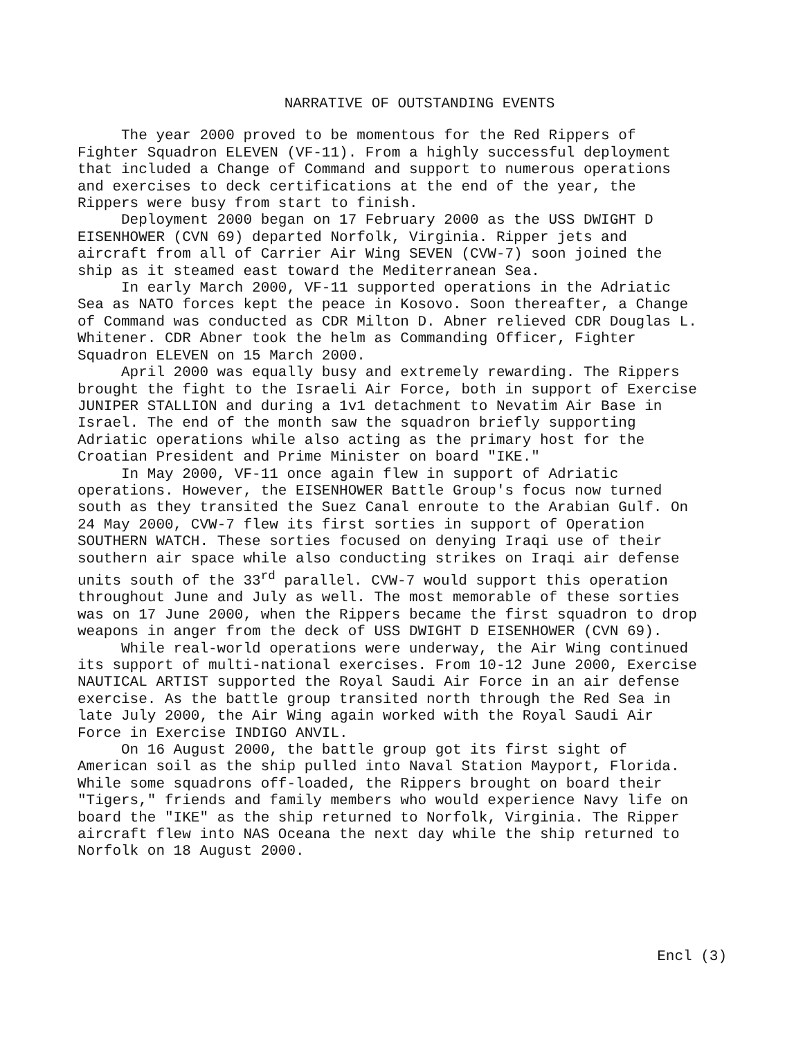NARRATIVE OF OUTSTANDING EVENTS
The year 2000 proved to be momentous for the Red Rippers of Fighter Squadron ELEVEN (VF-11). From a highly successful deployment that included a Change of Command and support to numerous operations and exercises to deck certifications at the end of the year, the Rippers were busy from start to finish.
Deployment 2000 began on 17 February 2000 as the USS DWIGHT D EISENHOWER (CVN 69) departed Norfolk, Virginia. Ripper jets and aircraft from all of Carrier Air Wing SEVEN (CVW-7) soon joined the ship as it steamed east toward the Mediterranean Sea.
In early March 2000, VF-11 supported operations in the Adriatic Sea as NATO forces kept the peace in Kosovo. Soon thereafter, a Change of Command was conducted as CDR Milton D. Abner relieved CDR Douglas L. Whitener. CDR Abner took the helm as Commanding Officer, Fighter Squadron ELEVEN on 15 March 2000.
April 2000 was equally busy and extremely rewarding. The Rippers brought the fight to the Israeli Air Force, both in support of Exercise JUNIPER STALLION and during a 1v1 detachment to Nevatim Air Base in Israel. The end of the month saw the squadron briefly supporting Adriatic operations while also acting as the primary host for the Croatian President and Prime Minister on board "IKE."
In May 2000, VF-11 once again flew in support of Adriatic operations. However, the EISENHOWER Battle Group's focus now turned south as they transited the Suez Canal enroute to the Arabian Gulf. On 24 May 2000, CVW-7 flew its first sorties in support of Operation SOUTHERN WATCH. These sorties focused on denying Iraqi use of their southern air space while also conducting strikes on Iraqi air defense units south of the 33<sup>rd</sup> parallel. CVW-7 would support this operation throughout June and July as well. The most memorable of these sorties was on 17 June 2000, when the Rippers became the first squadron to drop weapons in anger from the deck of USS DWIGHT D EISENHOWER (CVN 69).
While real-world operations were underway, the Air Wing continued its support of multi-national exercises. From 10-12 June 2000, Exercise NAUTICAL ARTIST supported the Royal Saudi Air Force in an air defense exercise. As the battle group transited north through the Red Sea in late July 2000, the Air Wing again worked with the Royal Saudi Air Force in Exercise INDIGO ANVIL.
On 16 August 2000, the battle group got its first sight of American soil as the ship pulled into Naval Station Mayport, Florida. While some squadrons off-loaded, the Rippers brought on board their "Tigers," friends and family members who would experience Navy life on board the "IKE" as the ship returned to Norfolk, Virginia. The Ripper aircraft flew into NAS Oceana the next day while the ship returned to Norfolk on 18 August 2000.
Encl (3)